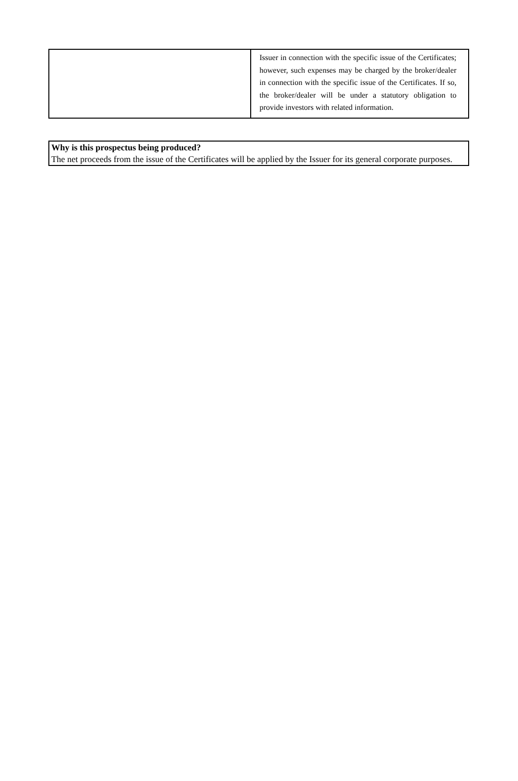| | Issuer in connection with the specific issue of the Certificates; however, such expenses may be charged by the broker/dealer in connection with the specific issue of the Certificates. If so, the broker/dealer will be under a statutory obligation to provide investors with related information. |
| Why is this prospectus being produced? The net proceeds from the issue of the Certificates will be applied by the Issuer for its general corporate purposes. |